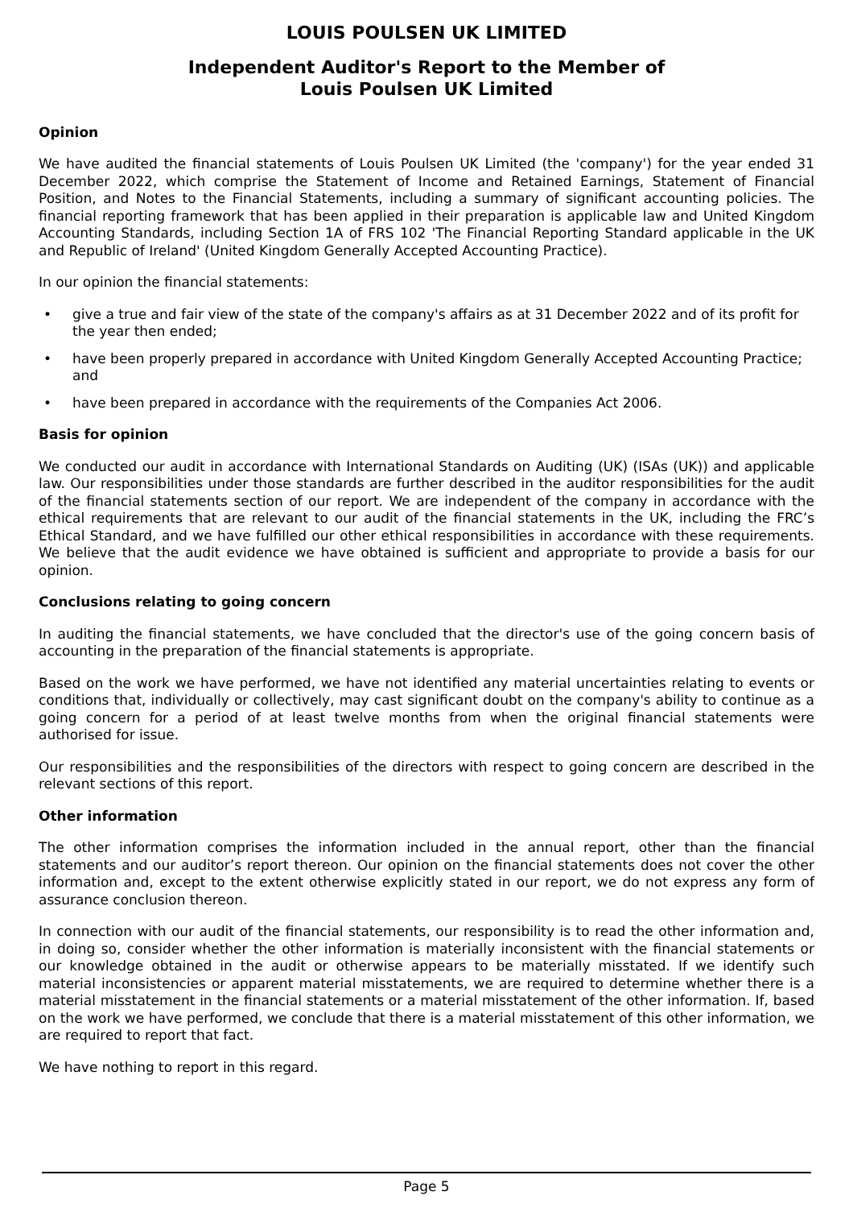LOUIS POULSEN UK LIMITED
Independent Auditor's Report to the Member of
Louis Poulsen UK Limited
Opinion
We have audited the financial statements of Louis Poulsen UK Limited (the 'company') for the year ended 31 December 2022, which comprise the Statement of Income and Retained Earnings, Statement of Financial Position, and Notes to the Financial Statements, including a summary of significant accounting policies. The financial reporting framework that has been applied in their preparation is applicable law and United Kingdom Accounting Standards, including Section 1A of FRS 102 'The Financial Reporting Standard applicable in the UK and Republic of Ireland' (United Kingdom Generally Accepted Accounting Practice).
In our opinion the financial statements:
• give a true and fair view of the state of the company's affairs as at 31 December 2022 and of its profit for the year then ended;
• have been properly prepared in accordance with United Kingdom Generally Accepted Accounting Practice; and
• have been prepared in accordance with the requirements of the Companies Act 2006.
Basis for opinion
We conducted our audit in accordance with International Standards on Auditing (UK) (ISAs (UK)) and applicable law. Our responsibilities under those standards are further described in the auditor responsibilities for the audit of the financial statements section of our report. We are independent of the company in accordance with the ethical requirements that are relevant to our audit of the financial statements in the UK, including the FRC’s Ethical Standard, and we have fulfilled our other ethical responsibilities in accordance with these requirements. We believe that the audit evidence we have obtained is sufficient and appropriate to provide a basis for our opinion.
Conclusions relating to going concern
In auditing the financial statements, we have concluded that the director's use of the going concern basis of accounting in the preparation of the financial statements is appropriate.
Based on the work we have performed, we have not identified any material uncertainties relating to events or conditions that, individually or collectively, may cast significant doubt on the company's ability to continue as a going concern for a period of at least twelve months from when the original financial statements were authorised for issue.
Our responsibilities and the responsibilities of the directors with respect to going concern are described in the relevant sections of this report.
Other information
The other information comprises the information included in the annual report, other than the financial statements and our auditor’s report thereon. Our opinion on the financial statements does not cover the other information and, except to the extent otherwise explicitly stated in our report, we do not express any form of assurance conclusion thereon.
In connection with our audit of the financial statements, our responsibility is to read the other information and, in doing so, consider whether the other information is materially inconsistent with the financial statements or our knowledge obtained in the audit or otherwise appears to be materially misstated. If we identify such material inconsistencies or apparent material misstatements, we are required to determine whether there is a material misstatement in the financial statements or a material misstatement of the other information. If, based on the work we have performed, we conclude that there is a material misstatement of this other information, we are required to report that fact.
We have nothing to report in this regard.
Page 5